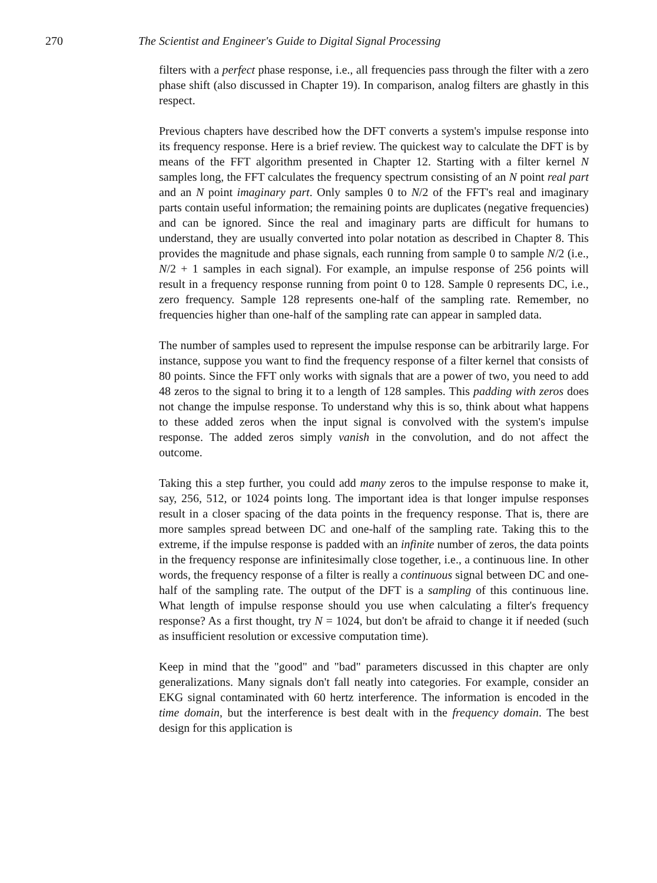270 The Scientist and Engineer's Guide to Digital Signal Processing
filters with a perfect phase response, i.e., all frequencies pass through the filter with a zero phase shift (also discussed in Chapter 19). In comparison, analog filters are ghastly in this respect.
Previous chapters have described how the DFT converts a system's impulse response into its frequency response. Here is a brief review. The quickest way to calculate the DFT is by means of the FFT algorithm presented in Chapter 12. Starting with a filter kernel N samples long, the FFT calculates the frequency spectrum consisting of an N point real part and an N point imaginary part. Only samples 0 to N/2 of the FFT's real and imaginary parts contain useful information; the remaining points are duplicates (negative frequencies) and can be ignored. Since the real and imaginary parts are difficult for humans to understand, they are usually converted into polar notation as described in Chapter 8. This provides the magnitude and phase signals, each running from sample 0 to sample N/2 (i.e., N/2 + 1 samples in each signal). For example, an impulse response of 256 points will result in a frequency response running from point 0 to 128. Sample 0 represents DC, i.e., zero frequency. Sample 128 represents one-half of the sampling rate. Remember, no frequencies higher than one-half of the sampling rate can appear in sampled data.
The number of samples used to represent the impulse response can be arbitrarily large. For instance, suppose you want to find the frequency response of a filter kernel that consists of 80 points. Since the FFT only works with signals that are a power of two, you need to add 48 zeros to the signal to bring it to a length of 128 samples. This padding with zeros does not change the impulse response. To understand why this is so, think about what happens to these added zeros when the input signal is convolved with the system's impulse response. The added zeros simply vanish in the convolution, and do not affect the outcome.
Taking this a step further, you could add many zeros to the impulse response to make it, say, 256, 512, or 1024 points long. The important idea is that longer impulse responses result in a closer spacing of the data points in the frequency response. That is, there are more samples spread between DC and one-half of the sampling rate. Taking this to the extreme, if the impulse response is padded with an infinite number of zeros, the data points in the frequency response are infinitesimally close together, i.e., a continuous line. In other words, the frequency response of a filter is really a continuous signal between DC and one-half of the sampling rate. The output of the DFT is a sampling of this continuous line. What length of impulse response should you use when calculating a filter's frequency response? As a first thought, try N = 1024, but don't be afraid to change it if needed (such as insufficient resolution or excessive computation time).
Keep in mind that the "good" and "bad" parameters discussed in this chapter are only generalizations. Many signals don't fall neatly into categories. For example, consider an EKG signal contaminated with 60 hertz interference. The information is encoded in the time domain, but the interference is best dealt with in the frequency domain. The best design for this application is